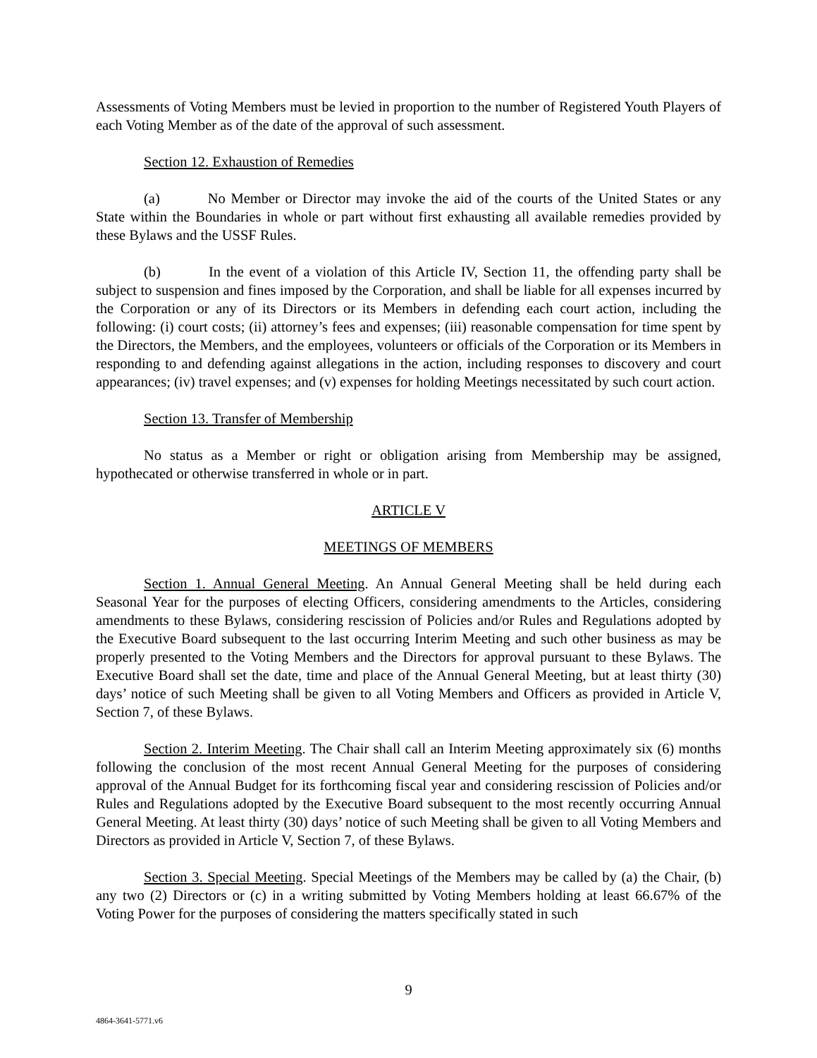Assessments of Voting Members must be levied in proportion to the number of Registered Youth Players of each Voting Member as of the date of the approval of such assessment.
Section 12. Exhaustion of Remedies
(a) No Member or Director may invoke the aid of the courts of the United States or any State within the Boundaries in whole or part without first exhausting all available remedies provided by these Bylaws and the USSF Rules.
(b) In the event of a violation of this Article IV, Section 11, the offending party shall be subject to suspension and fines imposed by the Corporation, and shall be liable for all expenses incurred by the Corporation or any of its Directors or its Members in defending each court action, including the following: (i) court costs; (ii) attorney’s fees and expenses; (iii) reasonable compensation for time spent by the Directors, the Members, and the employees, volunteers or officials of the Corporation or its Members in responding to and defending against allegations in the action, including responses to discovery and court appearances; (iv) travel expenses; and (v) expenses for holding Meetings necessitated by such court action.
Section 13. Transfer of Membership
No status as a Member or right or obligation arising from Membership may be assigned, hypothecated or otherwise transferred in whole or in part.
ARTICLE V
MEETINGS OF MEMBERS
Section 1. Annual General Meeting. An Annual General Meeting shall be held during each Seasonal Year for the purposes of electing Officers, considering amendments to the Articles, considering amendments to these Bylaws, considering rescission of Policies and/or Rules and Regulations adopted by the Executive Board subsequent to the last occurring Interim Meeting and such other business as may be properly presented to the Voting Members and the Directors for approval pursuant to these Bylaws. The Executive Board shall set the date, time and place of the Annual General Meeting, but at least thirty (30) days’ notice of such Meeting shall be given to all Voting Members and Officers as provided in Article V, Section 7, of these Bylaws.
Section 2. Interim Meeting. The Chair shall call an Interim Meeting approximately six (6) months following the conclusion of the most recent Annual General Meeting for the purposes of considering approval of the Annual Budget for its forthcoming fiscal year and considering rescission of Policies and/or Rules and Regulations adopted by the Executive Board subsequent to the most recently occurring Annual General Meeting. At least thirty (30) days’ notice of such Meeting shall be given to all Voting Members and Directors as provided in Article V, Section 7, of these Bylaws.
Section 3. Special Meeting. Special Meetings of the Members may be called by (a) the Chair, (b) any two (2) Directors or (c) in a writing submitted by Voting Members holding at least 66.67% of the Voting Power for the purposes of considering the matters specifically stated in such
9
4864-3641-5771.v6